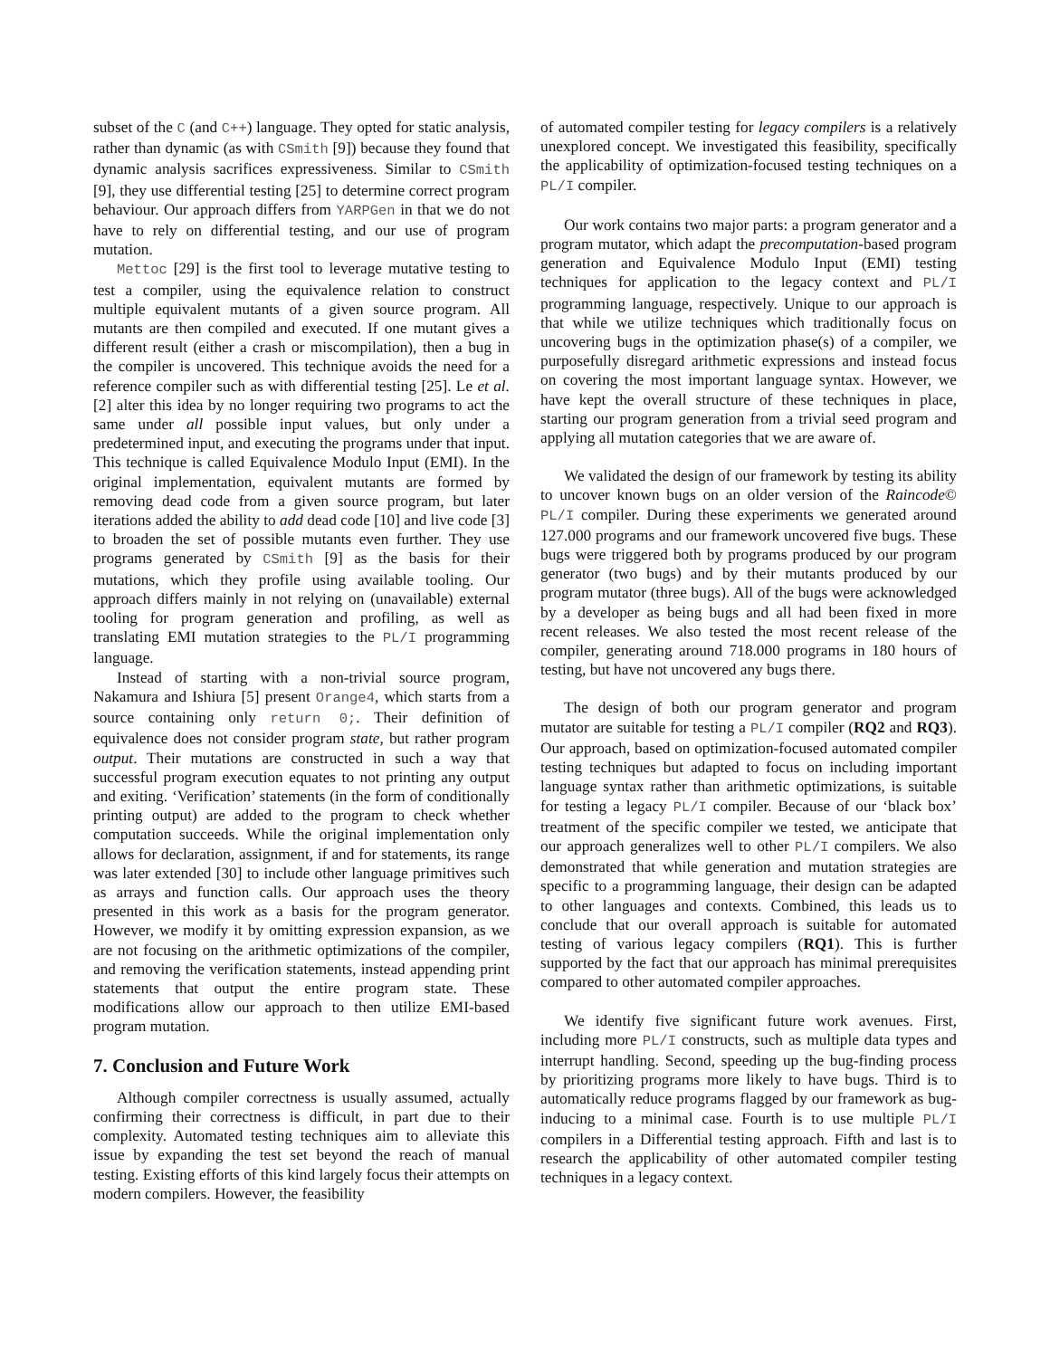subset of the C (and C++) language. They opted for static analysis, rather than dynamic (as with CSmith [9]) because they found that dynamic analysis sacrifices expressiveness. Similar to CSmith [9], they use differential testing [25] to determine correct program behaviour. Our approach differs from YARPGen in that we do not have to rely on differential testing, and our use of program mutation.
Mettoc [29] is the first tool to leverage mutative testing to test a compiler, using the equivalence relation to construct multiple equivalent mutants of a given source program. All mutants are then compiled and executed. If one mutant gives a different result (either a crash or miscompilation), then a bug in the compiler is uncovered. This technique avoids the need for a reference compiler such as with differential testing [25]. Le et al. [2] alter this idea by no longer requiring two programs to act the same under all possible input values, but only under a predetermined input, and executing the programs under that input. This technique is called Equivalence Modulo Input (EMI). In the original implementation, equivalent mutants are formed by removing dead code from a given source program, but later iterations added the ability to add dead code [10] and live code [3] to broaden the set of possible mutants even further. They use programs generated by CSmith [9] as the basis for their mutations, which they profile using available tooling. Our approach differs mainly in not relying on (unavailable) external tooling for program generation and profiling, as well as translating EMI mutation strategies to the PL/I programming language.
Instead of starting with a non-trivial source program, Nakamura and Ishiura [5] present Orange4, which starts from a source containing only return 0;. Their definition of equivalence does not consider program state, but rather program output. Their mutations are constructed in such a way that successful program execution equates to not printing any output and exiting. ‘Verification’ statements (in the form of conditionally printing output) are added to the program to check whether computation succeeds. While the original implementation only allows for declaration, assignment, if and for statements, its range was later extended [30] to include other language primitives such as arrays and function calls. Our approach uses the theory presented in this work as a basis for the program generator. However, we modify it by omitting expression expansion, as we are not focusing on the arithmetic optimizations of the compiler, and removing the verification statements, instead appending print statements that output the entire program state. These modifications allow our approach to then utilize EMI-based program mutation.
7. Conclusion and Future Work
Although compiler correctness is usually assumed, actually confirming their correctness is difficult, in part due to their complexity. Automated testing techniques aim to alleviate this issue by expanding the test set beyond the reach of manual testing. Existing efforts of this kind largely focus their attempts on modern compilers. However, the feasibility
of automated compiler testing for legacy compilers is a relatively unexplored concept. We investigated this feasibility, specifically the applicability of optimization-focused testing techniques on a PL/I compiler.
Our work contains two major parts: a program generator and a program mutator, which adapt the precomputation-based program generation and Equivalence Modulo Input (EMI) testing techniques for application to the legacy context and PL/I programming language, respectively. Unique to our approach is that while we utilize techniques which traditionally focus on uncovering bugs in the optimization phase(s) of a compiler, we purposefully disregard arithmetic expressions and instead focus on covering the most important language syntax. However, we have kept the overall structure of these techniques in place, starting our program generation from a trivial seed program and applying all mutation categories that we are aware of.
We validated the design of our framework by testing its ability to uncover known bugs on an older version of the Raincode© PL/I compiler. During these experiments we generated around 127.000 programs and our framework uncovered five bugs. These bugs were triggered both by programs produced by our program generator (two bugs) and by their mutants produced by our program mutator (three bugs). All of the bugs were acknowledged by a developer as being bugs and all had been fixed in more recent releases. We also tested the most recent release of the compiler, generating around 718.000 programs in 180 hours of testing, but have not uncovered any bugs there.
The design of both our program generator and program mutator are suitable for testing a PL/I compiler (RQ2 and RQ3). Our approach, based on optimization-focused automated compiler testing techniques but adapted to focus on including important language syntax rather than arithmetic optimizations, is suitable for testing a legacy PL/I compiler. Because of our ‘black box’ treatment of the specific compiler we tested, we anticipate that our approach generalizes well to other PL/I compilers. We also demonstrated that while generation and mutation strategies are specific to a programming language, their design can be adapted to other languages and contexts. Combined, this leads us to conclude that our overall approach is suitable for automated testing of various legacy compilers (RQ1). This is further supported by the fact that our approach has minimal prerequisites compared to other automated compiler approaches.
We identify five significant future work avenues. First, including more PL/I constructs, such as multiple data types and interrupt handling. Second, speeding up the bug-finding process by prioritizing programs more likely to have bugs. Third is to automatically reduce programs flagged by our framework as bug-inducing to a minimal case. Fourth is to use multiple PL/I compilers in a Differential testing approach. Fifth and last is to research the applicability of other automated compiler testing techniques in a legacy context.